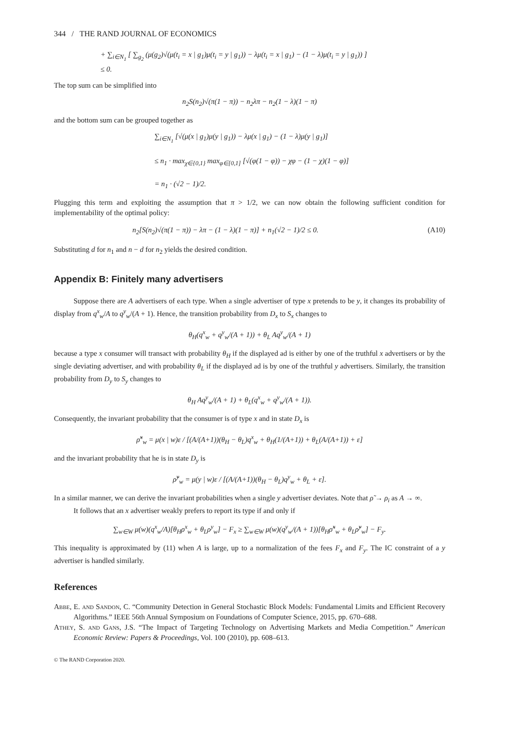344 / THE RAND JOURNAL OF ECONOMICS
+ ∑<sub>i∈N<sub>1</sub></sub> [ ∑<sub>g<sub>2</sub></sub> (μ(g<sub>2</sub>)√(μ(t<sub>i</sub> = x | g<sub>1</sub>)μ(t<sub>i</sub> = y | g<sub>1</sub>)) − λμ(t<sub>i</sub> = x | g<sub>1</sub>) − (1 − λ)μ(t<sub>i</sub> = y | g<sub>1</sub>)) ]
≤ 0.
The top sum can be simplified into
n<sub>2</sub>S(n<sub>2</sub>)√(π(1 − π)) − n<sub>2</sub>λπ − n<sub>2</sub>(1 − λ)(1 − π)
and the bottom sum can be grouped together as
∑<sub>i∈N<sub>1</sub></sub> [√(μ(x | g<sub>1</sub>)μ(y | g<sub>1</sub>)) − λμ(x | g<sub>1</sub>) − (1 − λ)μ(y | g<sub>1</sub>)]
≤ n<sub>1</sub> · max<sub>χ∈{0,1}</sub> max<sub>φ∈[0,1]</sub> [√(φ(1 − φ)) − χφ − (1 − χ)(1 − φ)]
= n<sub>1</sub> · (√2 − 1)/2.
Plugging this term and exploiting the assumption that π > 1/2, we can now obtain the following sufficient condition for implementability of the optimal policy:
n<sub>2</sub>[S(n<sub>2</sub>)√(π(1 − π)) − λπ − (1 − λ)(1 − π)] + n<sub>1</sub>(√2 − 1)/2 ≤ 0. (A10)
Substituting d for n<sub>1</sub> and n − d for n<sub>2</sub> yields the desired condition.
Appendix B: Finitely many advertisers
Suppose there are A advertisers of each type. When a single advertiser of type x pretends to be y, it changes its probability of display from q<sup>x</sup><sub>w</sub>/A to q<sup>y</sup><sub>w</sub>/(A + 1). Hence, the transition probability from D<sub>x</sub> to S<sub>x</sub> changes to
θ<sub>H</sub>(q<sup>x</sup><sub>w</sub> + q<sup>y</sup><sub>w</sub>/(A + 1)) + θ<sub>L</sub> Aq<sup>y</sup><sub>w</sub>/(A + 1)
because a type x consumer will transact with probability θ<sub>H</sub> if the displayed ad is either by one of the truthful x advertisers or by the single deviating advertiser, and with probability θ<sub>L</sub> if the displayed ad is by one of the truthful y advertisers. Similarly, the transition probability from D<sub>y</sub> to S<sub>y</sub> changes to
θ<sub>H</sub> Aq<sup>y</sup><sub>w</sub>/(A + 1) + θ<sub>L</sub>(q<sup>x</sup><sub>w</sub> + q<sup>y</sup><sub>w</sub>/(A + 1)).
Consequently, the invariant probability that the consumer is of type x and in state D<sub>x</sub> is
ρ̃<sup>x</sup><sub>w</sub> = μ(x | w)ε / [(A/(A+1))(θ<sub>H</sub> − θ<sub>L</sub>)q<sup>x</sup><sub>w</sub> + θ<sub>H</sub>(1/(A+1)) + θ<sub>L</sub>(A/(A+1)) + ε]
and the invariant probability that he is in state D<sub>y</sub> is
ρ̃<sup>y</sup><sub>w</sub> = μ(y | w)ε / [(A/(A+1))(θ<sub>H</sub> − θ<sub>L</sub>)q<sup>y</sup><sub>w</sub> + θ<sub>L</sub> + ε].
In a similar manner, we can derive the invariant probabilities when a single y advertiser deviates. Note that ρ̃ → ρ<sub>i</sub> as A → ∞.
It follows that an x advertiser weakly prefers to report its type if and only if
∑<sub>w∈W</sub> μ(w)(q<sup>x</sup><sub>w</sub>/A)[θ<sub>H</sub>ρ<sup>x</sup><sub>w</sub> + θ<sub>L</sub>ρ<sup>y</sup><sub>w</sub>] − F<sub>x</sub> ≥ ∑<sub>w∈W</sub> μ(w)(q<sup>y</sup><sub>w</sub>/(A + 1))[θ<sub>H</sub>ρ̃<sup>x</sup><sub>w</sub> + θ<sub>L</sub>ρ̃<sup>y</sup><sub>w</sub>] − F<sub>y</sub>.
This inequality is approximated by (11) when A is large, up to a normalization of the fees F<sub>x</sub> and F<sub>y</sub>. The IC constraint of a y advertiser is handled similarly.
References
Abbe, E. and Sandon, C. “Community Detection in General Stochastic Block Models: Fundamental Limits and Efficient Recovery Algorithms.” IEEE 56th Annual Symposium on Foundations of Computer Science, 2015, pp. 670–688.
Athey, S. and Gans, J.S. “The Impact of Targeting Technology on Advertising Markets and Media Competition.” American Economic Review: Papers & Proceedings, Vol. 100 (2010), pp. 608–613.
© The RAND Corporation 2020.